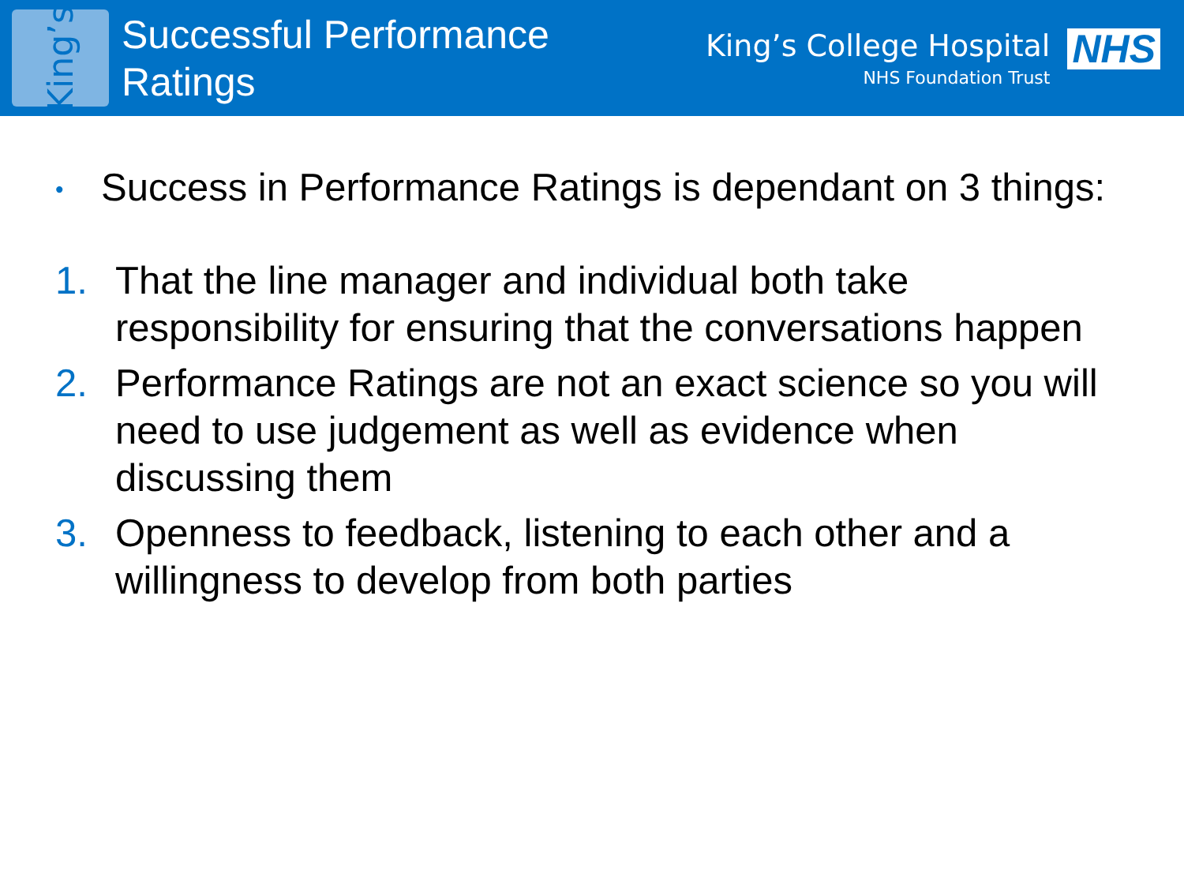King’s
Successful Performance Ratings
King’s College Hospital
NHS Foundation Trust
NHS
• Success in Performance Ratings is dependant on 3 things:
1. That the line manager and individual both take responsibility for ensuring that the conversations happen
2. Performance Ratings are not an exact science so you will need to use judgement as well as evidence when discussing them
3. Openness to feedback, listening to each other and a willingness to develop from both parties